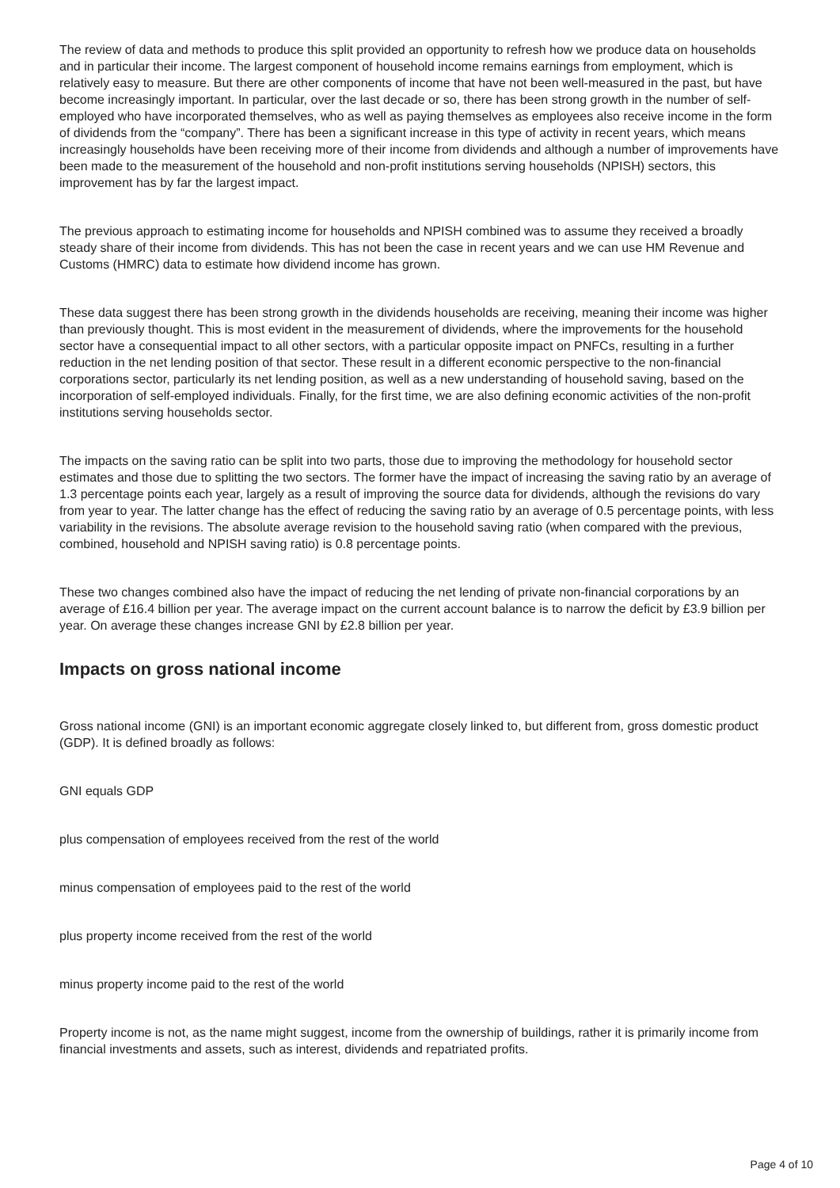The review of data and methods to produce this split provided an opportunity to refresh how we produce data on households and in particular their income. The largest component of household income remains earnings from employment, which is relatively easy to measure. But there are other components of income that have not been well-measured in the past, but have become increasingly important. In particular, over the last decade or so, there has been strong growth in the number of self-employed who have incorporated themselves, who as well as paying themselves as employees also receive income in the form of dividends from the “company”. There has been a significant increase in this type of activity in recent years, which means increasingly households have been receiving more of their income from dividends and although a number of improvements have been made to the measurement of the household and non-profit institutions serving households (NPISH) sectors, this improvement has by far the largest impact.
The previous approach to estimating income for households and NPISH combined was to assume they received a broadly steady share of their income from dividends. This has not been the case in recent years and we can use HM Revenue and Customs (HMRC) data to estimate how dividend income has grown.
These data suggest there has been strong growth in the dividends households are receiving, meaning their income was higher than previously thought. This is most evident in the measurement of dividends, where the improvements for the household sector have a consequential impact to all other sectors, with a particular opposite impact on PNFCs, resulting in a further reduction in the net lending position of that sector. These result in a different economic perspective to the non-financial corporations sector, particularly its net lending position, as well as a new understanding of household saving, based on the incorporation of self-employed individuals. Finally, for the first time, we are also defining economic activities of the non-profit institutions serving households sector.
The impacts on the saving ratio can be split into two parts, those due to improving the methodology for household sector estimates and those due to splitting the two sectors. The former have the impact of increasing the saving ratio by an average of 1.3 percentage points each year, largely as a result of improving the source data for dividends, although the revisions do vary from year to year. The latter change has the effect of reducing the saving ratio by an average of 0.5 percentage points, with less variability in the revisions. The absolute average revision to the household saving ratio (when compared with the previous, combined, household and NPISH saving ratio) is 0.8 percentage points.
These two changes combined also have the impact of reducing the net lending of private non-financial corporations by an average of £16.4 billion per year. The average impact on the current account balance is to narrow the deficit by £3.9 billion per year. On average these changes increase GNI by £2.8 billion per year.
Impacts on gross national income
Gross national income (GNI) is an important economic aggregate closely linked to, but different from, gross domestic product (GDP). It is defined broadly as follows:
GNI equals GDP
plus compensation of employees received from the rest of the world
minus compensation of employees paid to the rest of the world
plus property income received from the rest of the world
minus property income paid to the rest of the world
Property income is not, as the name might suggest, income from the ownership of buildings, rather it is primarily income from financial investments and assets, such as interest, dividends and repatriated profits.
Page 4 of 10